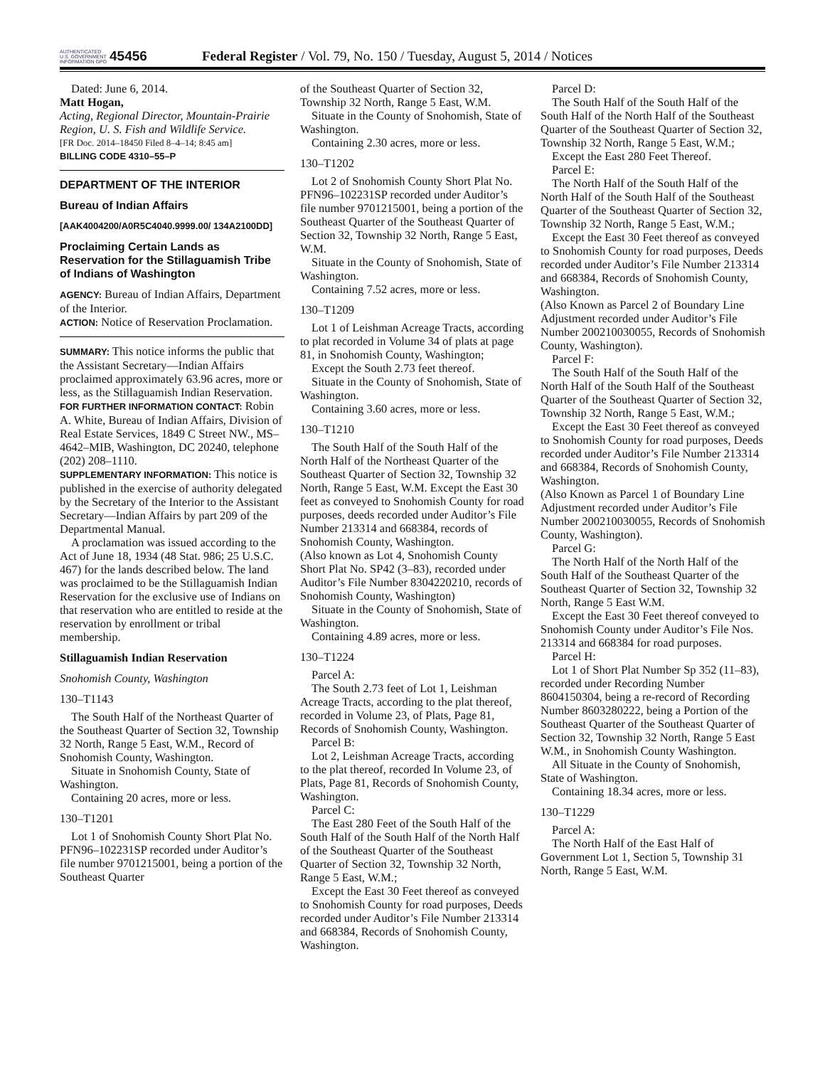AUTHENTICATED U.S. GOVERNMENT INFORMATION GPO
45456
Federal Register / Vol. 79, No. 150 / Tuesday, August 5, 2014 / Notices
Dated: June 6, 2014.
Matt Hogan,
Acting, Regional Director, Mountain-Prairie Region, U. S. Fish and Wildlife Service.
[FR Doc. 2014–18450 Filed 8–4–14; 8:45 am]
BILLING CODE 4310–55–P
DEPARTMENT OF THE INTERIOR
Bureau of Indian Affairs
[AAK4004200/A0R5C4040.9999.00/ 134A2100DD]
Proclaiming Certain Lands as Reservation for the Stillaguamish Tribe of Indians of Washington
AGENCY: Bureau of Indian Affairs, Department of the Interior.
ACTION: Notice of Reservation Proclamation.
SUMMARY: This notice informs the public that the Assistant Secretary—Indian Affairs proclaimed approximately 63.96 acres, more or less, as the Stillaguamish Indian Reservation.
FOR FURTHER INFORMATION CONTACT: Robin A. White, Bureau of Indian Affairs, Division of Real Estate Services, 1849 C Street NW., MS–4642–MIB, Washington, DC 20240, telephone (202) 208–1110.
SUPPLEMENTARY INFORMATION: This notice is published in the exercise of authority delegated by the Secretary of the Interior to the Assistant Secretary—Indian Affairs by part 209 of the Departmental Manual.
A proclamation was issued according to the Act of June 18, 1934 (48 Stat. 986; 25 U.S.C. 467) for the lands described below. The land was proclaimed to be the Stillaguamish Indian Reservation for the exclusive use of Indians on that reservation who are entitled to reside at the reservation by enrollment or tribal membership.
Stillaguamish Indian Reservation
Snohomish County, Washington
130–T1143
The South Half of the Northeast Quarter of the Southeast Quarter of Section 32, Township 32 North, Range 5 East, W.M., Record of Snohomish County, Washington.
Situate in Snohomish County, State of Washington.
Containing 20 acres, more or less.
130–T1201
Lot 1 of Snohomish County Short Plat No. PFN96–102231SP recorded under Auditor’s file number 9701215001, being a portion of the Southeast Quarter
of the Southeast Quarter of Section 32, Township 32 North, Range 5 East, W.M.
Situate in the County of Snohomish, State of Washington.
Containing 2.30 acres, more or less.
130–T1202
Lot 2 of Snohomish County Short Plat No. PFN96–102231SP recorded under Auditor’s file number 9701215001, being a portion of the Southeast Quarter of the Southeast Quarter of Section 32, Township 32 North, Range 5 East, W.M.
Situate in the County of Snohomish, State of Washington.
Containing 7.52 acres, more or less.
130–T1209
Lot 1 of Leishman Acreage Tracts, according to plat recorded in Volume 34 of plats at page 81, in Snohomish County, Washington;
Except the South 2.73 feet thereof.
Situate in the County of Snohomish, State of Washington.
Containing 3.60 acres, more or less.
130–T1210
The South Half of the South Half of the North Half of the Northeast Quarter of the Southeast Quarter of Section 32, Township 32 North, Range 5 East, W.M. Except the East 30 feet as conveyed to Snohomish County for road purposes, deeds recorded under Auditor’s File Number 213314 and 668384, records of Snohomish County, Washington.
(Also known as Lot 4, Snohomish County Short Plat No. SP42 (3–83), recorded under Auditor’s File Number 8304220210, records of Snohomish County, Washington)
Situate in the County of Snohomish, State of Washington.
Containing 4.89 acres, more or less.
130–T1224
Parcel A:
The South 2.73 feet of Lot 1, Leishman Acreage Tracts, according to the plat thereof, recorded in Volume 23, of Plats, Page 81, Records of Snohomish County, Washington.
Parcel B:
Lot 2, Leishman Acreage Tracts, according to the plat thereof, recorded In Volume 23, of Plats, Page 81, Records of Snohomish County, Washington.
Parcel C:
The East 280 Feet of the South Half of the South Half of the South Half of the North Half of the Southeast Quarter of the Southeast Quarter of Section 32, Township 32 North, Range 5 East, W.M.;
Except the East 30 Feet thereof as conveyed to Snohomish County for road purposes, Deeds recorded under Auditor’s File Number 213314 and 668384, Records of Snohomish County, Washington.
Parcel D:
The South Half of the South Half of the South Half of the North Half of the Southeast Quarter of the Southeast Quarter of Section 32, Township 32 North, Range 5 East, W.M.;
Except the East 280 Feet Thereof.
Parcel E:
The North Half of the South Half of the North Half of the South Half of the Southeast Quarter of the Southeast Quarter of Section 32, Township 32 North, Range 5 East, W.M.;
Except the East 30 Feet thereof as conveyed to Snohomish County for road purposes, Deeds recorded under Auditor’s File Number 213314 and 668384, Records of Snohomish County, Washington.
(Also Known as Parcel 2 of Boundary Line Adjustment recorded under Auditor’s File Number 200210030055, Records of Snohomish County, Washington).
Parcel F:
The South Half of the South Half of the North Half of the South Half of the Southeast Quarter of the Southeast Quarter of Section 32, Township 32 North, Range 5 East, W.M.;
Except the East 30 Feet thereof as conveyed to Snohomish County for road purposes, Deeds recorded under Auditor’s File Number 213314 and 668384, Records of Snohomish County, Washington.
(Also Known as Parcel 1 of Boundary Line Adjustment recorded under Auditor’s File Number 200210030055, Records of Snohomish County, Washington).
Parcel G:
The North Half of the North Half of the South Half of the Southeast Quarter of the Southeast Quarter of Section 32, Township 32 North, Range 5 East W.M.
Except the East 30 Feet thereof conveyed to Snohomish County under Auditor’s File Nos. 213314 and 668384 for road purposes.
Parcel H:
Lot 1 of Short Plat Number Sp 352 (11–83), recorded under Recording Number 8604150304, being a re-record of Recording Number 8603280222, being a Portion of the Southeast Quarter of the Southeast Quarter of Section 32, Township 32 North, Range 5 East W.M., in Snohomish County Washington.
All Situate in the County of Snohomish, State of Washington.
Containing 18.34 acres, more or less.
130–T1229
Parcel A:
The North Half of the East Half of Government Lot 1, Section 5, Township 31 North, Range 5 East, W.M.